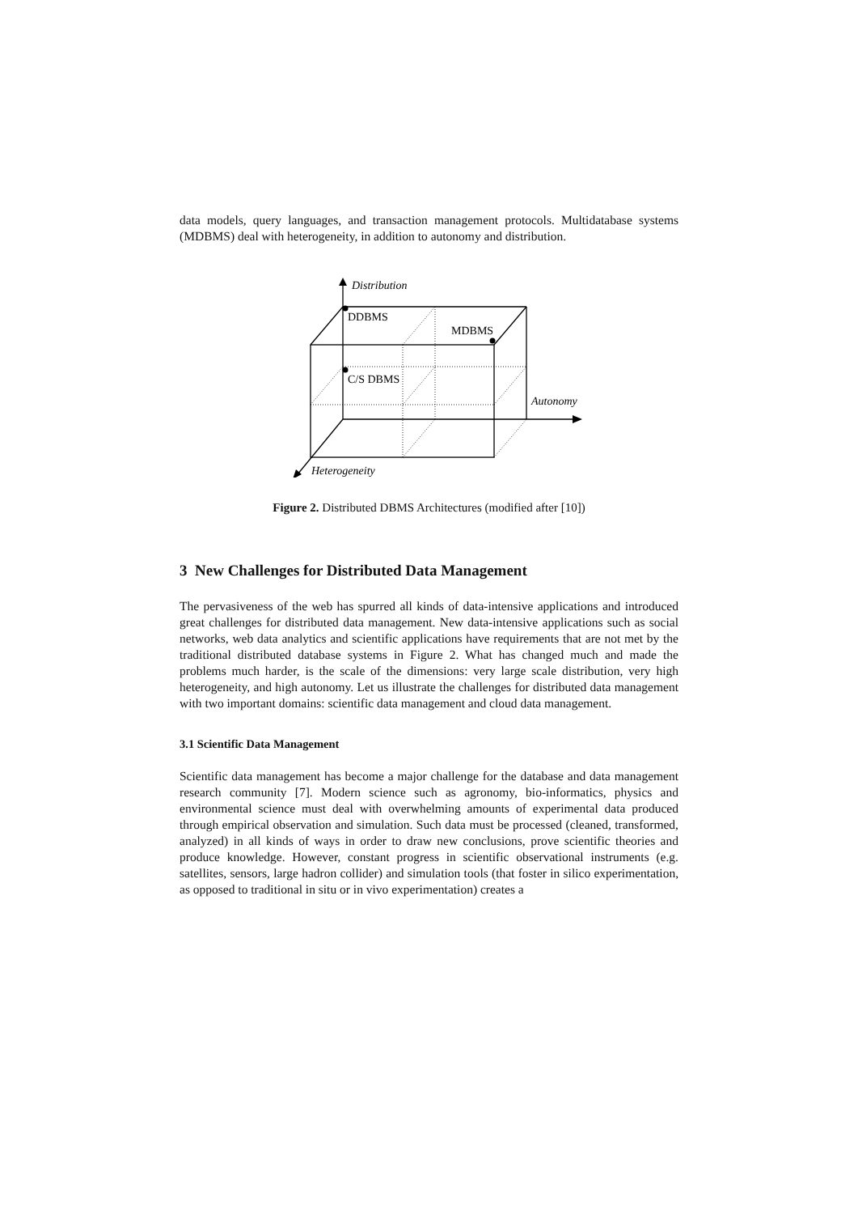data models, query languages, and transaction management protocols. Multidatabase systems (MDBMS) deal with heterogeneity, in addition to autonomy and distribution.
Distribution
DDBMS
MDBMS
C/S DBMS
Autonomy
Heterogeneity
Figure 2. Distributed DBMS Architectures (modified after [10])
3 New Challenges for Distributed Data Management
The pervasiveness of the web has spurred all kinds of data-intensive applications and introduced great challenges for distributed data management. New data-intensive applications such as social networks, web data analytics and scientific applications have requirements that are not met by the traditional distributed database systems in Figure 2. What has changed much and made the problems much harder, is the scale of the dimensions: very large scale distribution, very high heterogeneity, and high autonomy. Let us illustrate the challenges for distributed data management with two important domains: scientific data management and cloud data management.
3.1 Scientific Data Management
Scientific data management has become a major challenge for the database and data management research community [7]. Modern science such as agronomy, bio-informatics, physics and environmental science must deal with overwhelming amounts of experimental data produced through empirical observation and simulation. Such data must be processed (cleaned, transformed, analyzed) in all kinds of ways in order to draw new conclusions, prove scientific theories and produce knowledge. However, constant progress in scientific observational instruments (e.g. satellites, sensors, large hadron collider) and simulation tools (that foster in silico experimentation, as opposed to traditional in situ or in vivo experimentation) creates a